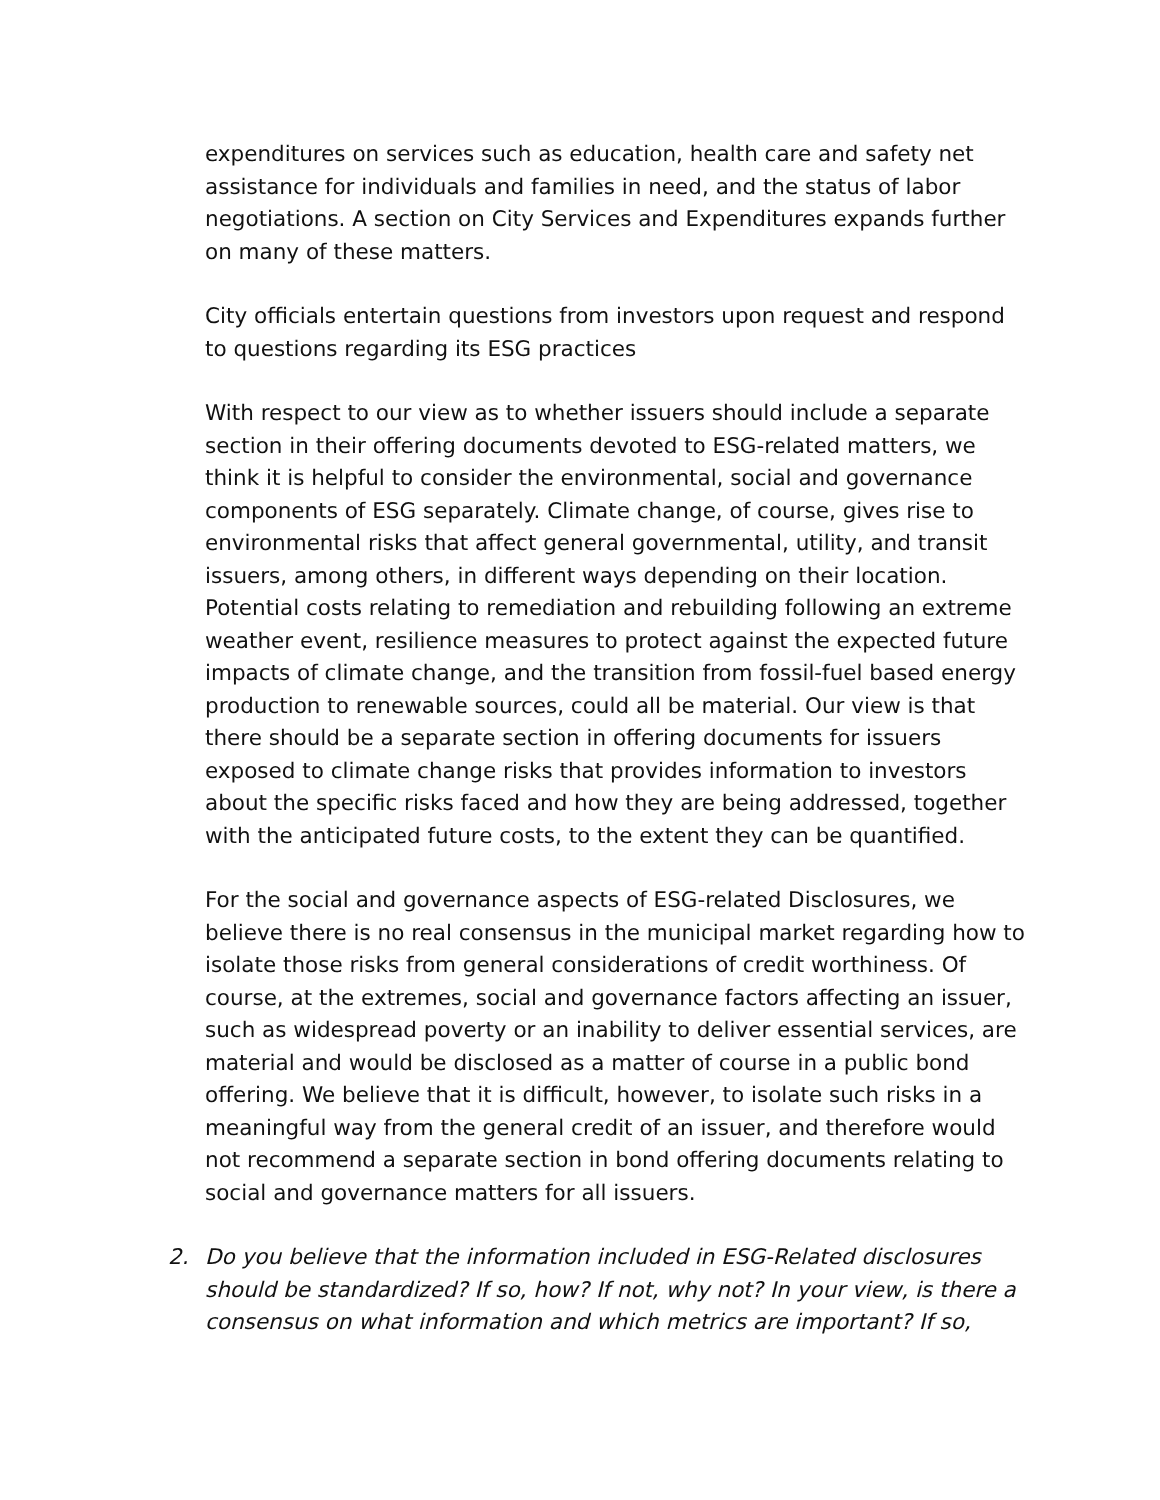expenditures on services such as education, health care and safety net assistance for individuals and families in need, and the status of labor negotiations. A section on City Services and Expenditures expands further on many of these matters.
City officials entertain questions from investors upon request and respond to questions regarding its ESG practices
With respect to our view as to whether issuers should include a separate section in their offering documents devoted to ESG-related matters, we think it is helpful to consider the environmental, social and governance components of ESG separately. Climate change, of course, gives rise to environmental risks that affect general governmental, utility, and transit issuers, among others, in different ways depending on their location. Potential costs relating to remediation and rebuilding following an extreme weather event, resilience measures to protect against the expected future impacts of climate change, and the transition from fossil-fuel based energy production to renewable sources, could all be material. Our view is that there should be a separate section in offering documents for issuers exposed to climate change risks that provides information to investors about the specific risks faced and how they are being addressed, together with the anticipated future costs, to the extent they can be quantified.
For the social and governance aspects of ESG-related Disclosures, we believe there is no real consensus in the municipal market regarding how to isolate those risks from general considerations of credit worthiness. Of course, at the extremes, social and governance factors affecting an issuer, such as widespread poverty or an inability to deliver essential services, are material and would be disclosed as a matter of course in a public bond offering. We believe that it is difficult, however, to isolate such risks in a meaningful way from the general credit of an issuer, and therefore would not recommend a separate section in bond offering documents relating to social and governance matters for all issuers.
2. Do you believe that the information included in ESG-Related disclosures should be standardized? If so, how? If not, why not? In your view, is there a consensus on what information and which metrics are important? If so,